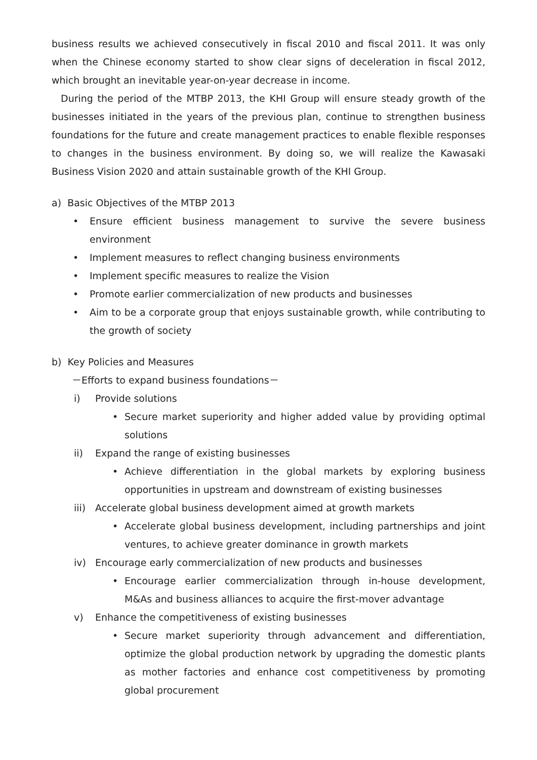business results we achieved consecutively in fiscal 2010 and fiscal 2011. It was only when the Chinese economy started to show clear signs of deceleration in fiscal 2012, which brought an inevitable year-on-year decrease in income.
During the period of the MTBP 2013, the KHI Group will ensure steady growth of the businesses initiated in the years of the previous plan, continue to strengthen business foundations for the future and create management practices to enable flexible responses to changes in the business environment. By doing so, we will realize the Kawasaki Business Vision 2020 and attain sustainable growth of the KHI Group.
a) Basic Objectives of the MTBP 2013
• Ensure efficient business management to survive the severe business environment
• Implement measures to reflect changing business environments
• Implement specific measures to realize the Vision
• Promote earlier commercialization of new products and businesses
• Aim to be a corporate group that enjoys sustainable growth, while contributing to the growth of society
b) Key Policies and Measures
－Efforts to expand business foundations－
i) Provide solutions
• Secure market superiority and higher added value by providing optimal solutions
ii) Expand the range of existing businesses
• Achieve differentiation in the global markets by exploring business opportunities in upstream and downstream of existing businesses
iii) Accelerate global business development aimed at growth markets
• Accelerate global business development, including partnerships and joint ventures, to achieve greater dominance in growth markets
iv) Encourage early commercialization of new products and businesses
• Encourage earlier commercialization through in-house development, M&As and business alliances to acquire the first-mover advantage
v) Enhance the competitiveness of existing businesses
• Secure market superiority through advancement and differentiation, optimize the global production network by upgrading the domestic plants as mother factories and enhance cost competitiveness by promoting global procurement